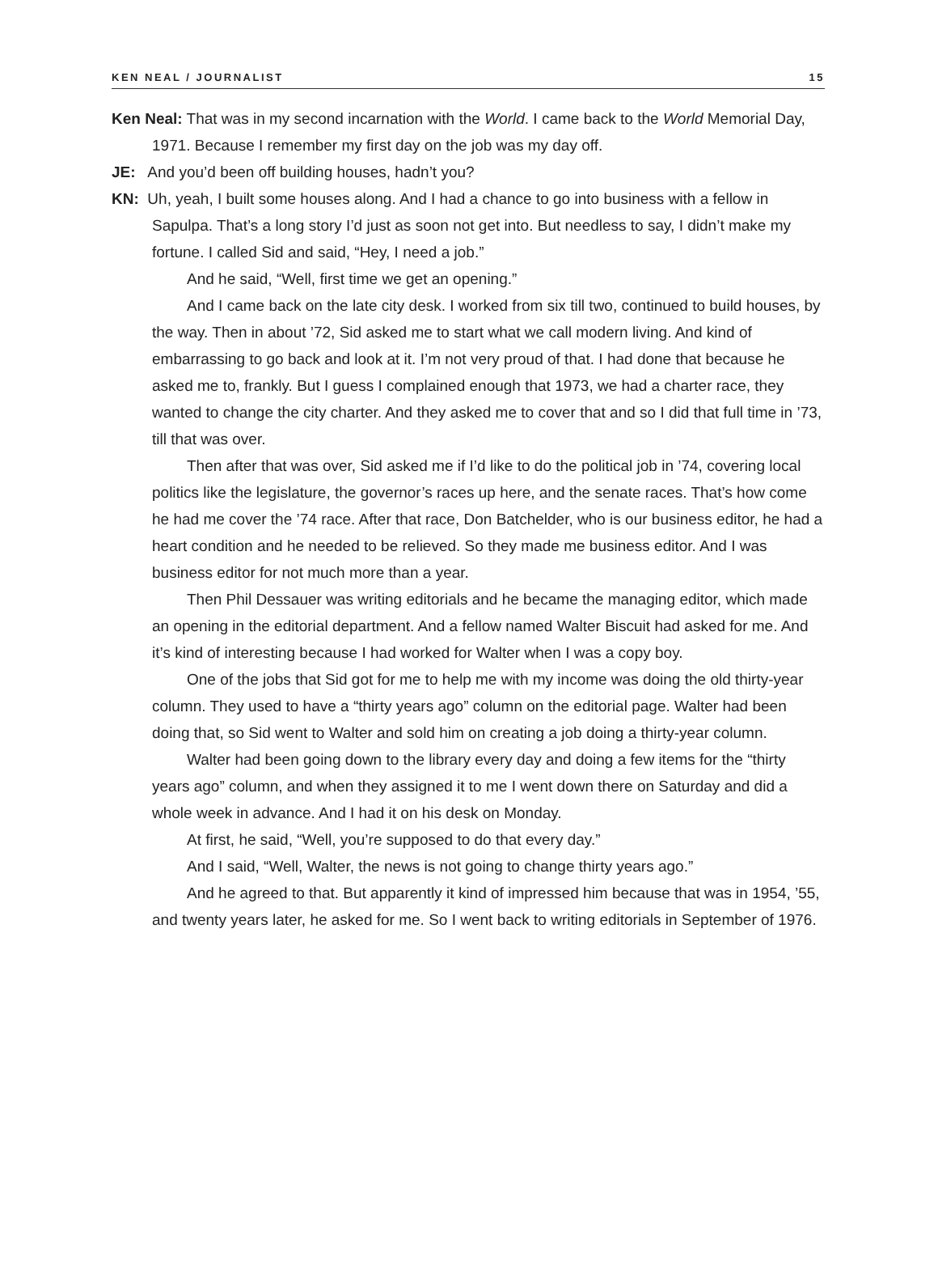KEN NEAL / JOURNALIST 15
Ken Neal: That was in my second incarnation with the World. I came back to the World Memorial Day, 1971. Because I remember my first day on the job was my day off.
JE: And you’d been off building houses, hadn’t you?
KN: Uh, yeah, I built some houses along. And I had a chance to go into business with a fellow in Sapulpa. That’s a long story I’d just as soon not get into. But needless to say, I didn’t make my fortune. I called Sid and said, “Hey, I need a job.”
And he said, “Well, first time we get an opening.”
And I came back on the late city desk. I worked from six till two, continued to build houses, by the way. Then in about ’72, Sid asked me to start what we call modern living. And kind of embarrassing to go back and look at it. I’m not very proud of that. I had done that because he asked me to, frankly. But I guess I complained enough that 1973, we had a charter race, they wanted to change the city charter. And they asked me to cover that and so I did that full time in ’73, till that was over.
Then after that was over, Sid asked me if I’d like to do the political job in ’74, covering local politics like the legislature, the governor’s races up here, and the senate races. That’s how come he had me cover the ’74 race. After that race, Don Batchelder, who is our business editor, he had a heart condition and he needed to be relieved. So they made me business editor. And I was business editor for not much more than a year.
Then Phil Dessauer was writing editorials and he became the managing editor, which made an opening in the editorial department. And a fellow named Walter Biscuit had asked for me. And it’s kind of interesting because I had worked for Walter when I was a copy boy.
One of the jobs that Sid got for me to help me with my income was doing the old thirty-year column. They used to have a “thirty years ago” column on the editorial page. Walter had been doing that, so Sid went to Walter and sold him on creating a job doing a thirty-year column.
Walter had been going down to the library every day and doing a few items for the “thirty years ago” column, and when they assigned it to me I went down there on Saturday and did a whole week in advance. And I had it on his desk on Monday.
At first, he said, “Well, you’re supposed to do that every day.”
And I said, “Well, Walter, the news is not going to change thirty years ago.”
And he agreed to that. But apparently it kind of impressed him because that was in 1954, ’55, and twenty years later, he asked for me. So I went back to writing editorials in September of 1976.